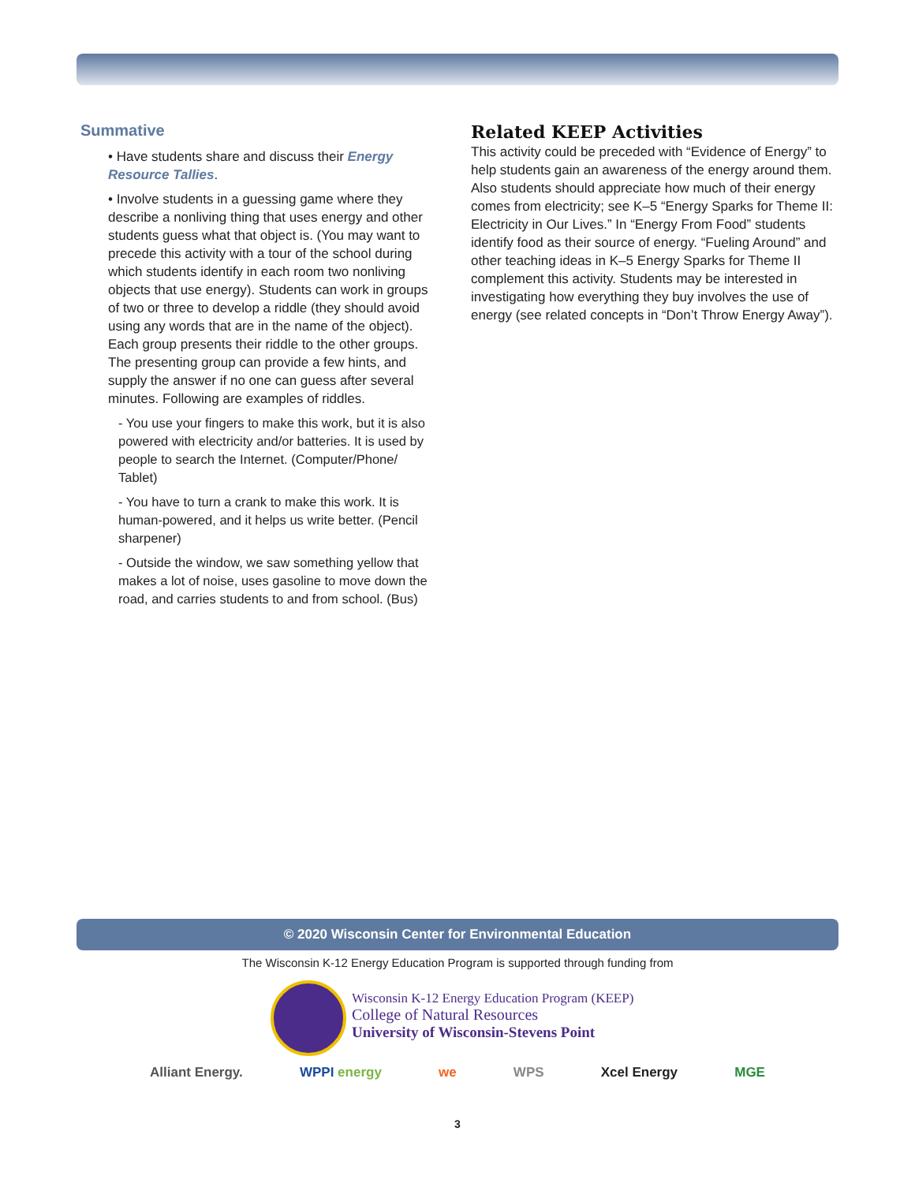Summative
• Have students share and discuss their Energy Resource Tallies.
• Involve students in a guessing game where they describe a nonliving thing that uses energy and other students guess what that object is. (You may want to precede this activity with a tour of the school during which students identify in each room two nonliving objects that use energy). Students can work in groups of two or three to develop a riddle (they should avoid using any words that are in the name of the object). Each group presents their riddle to the other groups. The presenting group can provide a few hints, and supply the answer if no one can guess after several minutes. Following are examples of riddles.
- You use your fingers to make this work, but it is also powered with electricity and/or batteries. It is used by people to search the Internet. (Computer/Phone/ Tablet)
- You have to turn a crank to make this work. It is human-powered, and it helps us write better. (Pencil sharpener)
- Outside the window, we saw something yellow that makes a lot of noise, uses gasoline to move down the road, and carries students to and from school. (Bus)
Related KEEP Activities
This activity could be preceded with “Evidence of Energy” to help students gain an awareness of the energy around them. Also students should appreciate how much of their energy comes from electricity; see K–5 “Energy Sparks for Theme II: Electricity in Our Lives.” In “Energy From Food” students identify food as their source of energy. “Fueling Around” and other teaching ideas in K–5 Energy Sparks for Theme II complement this activity. Students may be interested in investigating how everything they buy involves the use of energy (see related concepts in “Don’t Throw Energy Away”).
© 2020 Wisconsin Center for Environmental Education
The Wisconsin K-12 Energy Education Program is supported through funding from
Wisconsin K-12 Energy Education Program (KEEP)
College of Natural Resources
University of Wisconsin-Stevens Point
Alliant Energy. WPPI energy we WPS Xcel Energy MGE
3